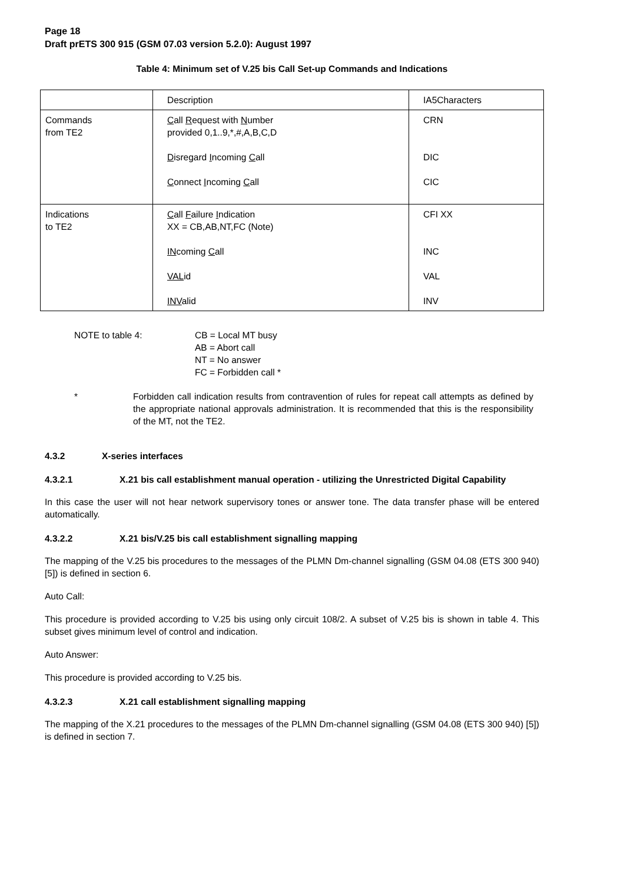Page 18
Draft prETS 300 915 (GSM 07.03 version 5.2.0): August 1997
Table 4: Minimum set of V.25 bis Call Set-up Commands and Indications
| | Description | IA5Characters |
| Commands from TE2 | C all R equest with N umber provided 0,1..9,*,#,A,B,C,D D isregard I ncoming C all C onnect I ncoming C all | CRN DIC CIC |
| Indications to TE2 | C all F ailure I ndication XX = CB,AB,NT,FC (Note) IN coming C all VAL id INV alid | CFI XX INC VAL INV |
NOTE to table 4: CB = Local MT busy
AB = Abort call
NT = No answer
FC = Forbidden call *
*
Forbidden call indication results from contravention of rules for repeat call attempts as defined by the appropriate national approvals administration. It is recommended that this is the responsibility of the MT, not the TE2.
4.3.2 X-series interfaces
4.3.2.1 X.21 bis call establishment manual operation - utilizing the Unrestricted Digital Capability
In this case the user will not hear network supervisory tones or answer tone. The data transfer phase will be entered automatically.
4.3.2.2 X.21 bis/V.25 bis call establishment signalling mapping
The mapping of the V.25 bis procedures to the messages of the PLMN Dm-channel signalling (GSM 04.08 (ETS 300 940) [5]) is defined in section 6.
Auto Call:
This procedure is provided according to V.25 bis using only circuit 108/2. A subset of V.25 bis is shown in table 4. This subset gives minimum level of control and indication.
Auto Answer:
This procedure is provided according to V.25 bis.
4.3.2.3 X.21 call establishment signalling mapping
The mapping of the X.21 procedures to the messages of the PLMN Dm-channel signalling (GSM 04.08 (ETS 300 940) [5]) is defined in section 7.